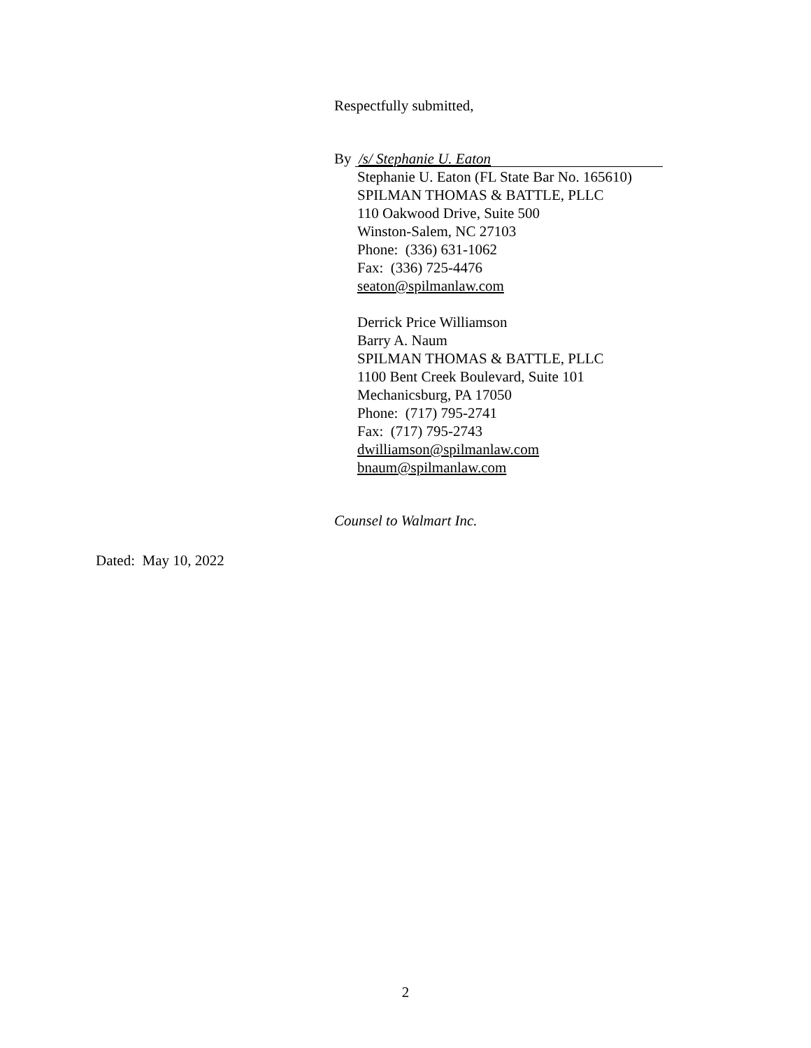Respectfully submitted,
By /s/ Stephanie U. Eaton
Stephanie U. Eaton (FL State Bar No. 165610)
SPILMAN THOMAS & BATTLE, PLLC
110 Oakwood Drive, Suite 500
Winston-Salem, NC 27103
Phone: (336) 631-1062
Fax: (336) 725-4476
seaton@spilmanlaw.com
Derrick Price Williamson
Barry A. Naum
SPILMAN THOMAS & BATTLE, PLLC
1100 Bent Creek Boulevard, Suite 101
Mechanicsburg, PA 17050
Phone: (717) 795-2741
Fax: (717) 795-2743
dwilliamson@spilmanlaw.com
bnaum@spilmanlaw.com
Counsel to Walmart Inc.
Dated: May 10, 2022
2